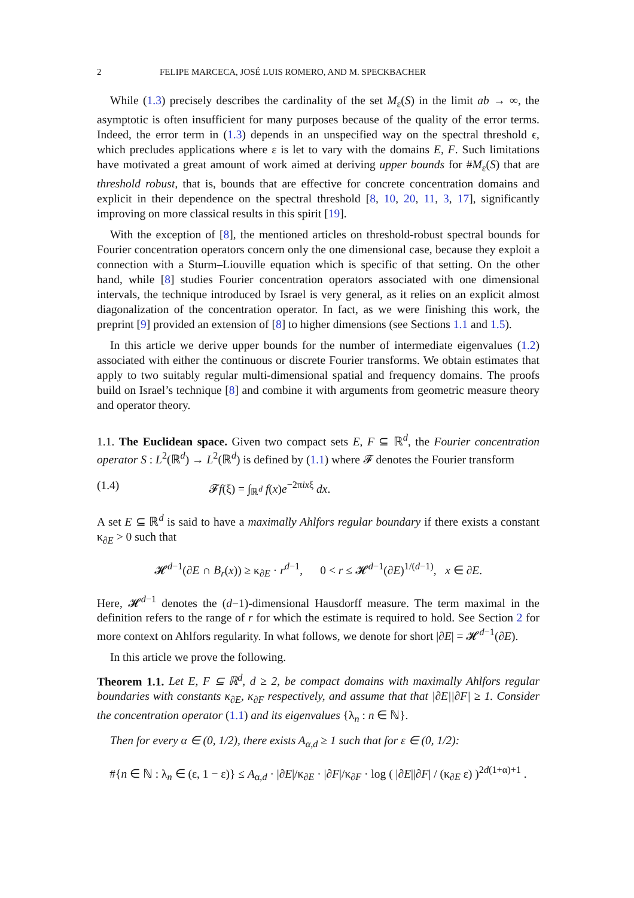2 FELIPE MARCECA, JOSÉ LUIS ROMERO, AND M. SPECKBACHER
While (1.3) precisely describes the cardinality of the set M<sub>ε</sub>(S) in the limit ab → ∞, the asymptotic is often insufficient for many purposes because of the quality of the error terms. Indeed, the error term in (1.3) depends in an unspecified way on the spectral threshold ϵ, which precludes applications where ε is let to vary with the domains E, F. Such limitations have motivated a great amount of work aimed at deriving upper bounds for #M<sub>ε</sub>(S) that are threshold robust, that is, bounds that are effective for concrete concentration domains and explicit in their dependence on the spectral threshold [8, 10, 20, 11, 3, 17], significantly improving on more classical results in this spirit [19].
With the exception of [8], the mentioned articles on threshold-robust spectral bounds for Fourier concentration operators concern only the one dimensional case, because they exploit a connection with a Sturm–Liouville equation which is specific of that setting. On the other hand, while [8] studies Fourier concentration operators associated with one dimensional intervals, the technique introduced by Israel is very general, as it relies on an explicit almost diagonalization of the concentration operator. In fact, as we were finishing this work, the preprint [9] provided an extension of [8] to higher dimensions (see Sections 1.1 and 1.5).
In this article we derive upper bounds for the number of intermediate eigenvalues (1.2) associated with either the continuous or discrete Fourier transforms. We obtain estimates that apply to two suitably regular multi-dimensional spatial and frequency domains. The proofs build on Israel’s technique [8] and combine it with arguments from geometric measure theory and operator theory.
1.1. The Euclidean space. Given two compact sets E, F ⊆ ℝ<sup>d</sup>, the Fourier concentration operator S : L<sup>2</sup>(ℝ<sup>d</sup>) → L<sup>2</sup>(ℝ<sup>d</sup>) is defined by (1.1) where 𝓕 denotes the Fourier transform
(1.4) 𝓕f(ξ) = ∫<sub>ℝ<sup>d</sup></sub> f(x)e<sup>−2πixξ</sup> dx.
A set E ⊆ ℝ<sup>d</sup> is said to have a maximally Ahlfors regular boundary if there exists a constant κ<sub>∂E</sub> > 0 such that
𝓗<sup>d−1</sup>(∂E ∩ B<sub>r</sub>(x)) ≥ κ<sub>∂E</sub> · r<sup>d−1</sup>, 0 < r ≤ 𝓗<sup>d−1</sup>(∂E)<sup>1/(d−1)</sup>, x ∈ ∂E.
Here, 𝓗<sup>d−1</sup> denotes the (d−1)-dimensional Hausdorff measure. The term maximal in the definition refers to the range of r for which the estimate is required to hold. See Section 2 for more context on Ahlfors regularity. In what follows, we denote for short |∂E| = 𝓗<sup>d−1</sup>(∂E).
In this article we prove the following.
Theorem 1.1. Let E, F ⊆ ℝ<sup>d</sup>, d ≥ 2, be compact domains with maximally Ahlfors regular boundaries with constants κ<sub>∂E</sub>, κ<sub>∂F</sub> respectively, and assume that that |∂E||∂F| ≥ 1. Consider the concentration operator (1.1) and its eigenvalues {λ<sub>n</sub> : n ∈ ℕ}.
Then for every α ∈ (0, 1/2), there exists A<sub>α,d</sub> ≥ 1 such that for ε ∈ (0, 1/2):
#{n ∈ ℕ : λ<sub>n</sub> ∈ (ε, 1 − ε)} ≤ A<sub>α,d</sub> · |∂E|/κ<sub>∂E</sub> · |∂F|/κ<sub>∂F</sub> · log ( |∂E||∂F| / (κ<sub>∂E</sub> ε) )<sup>2d(1+α)+1</sup> .